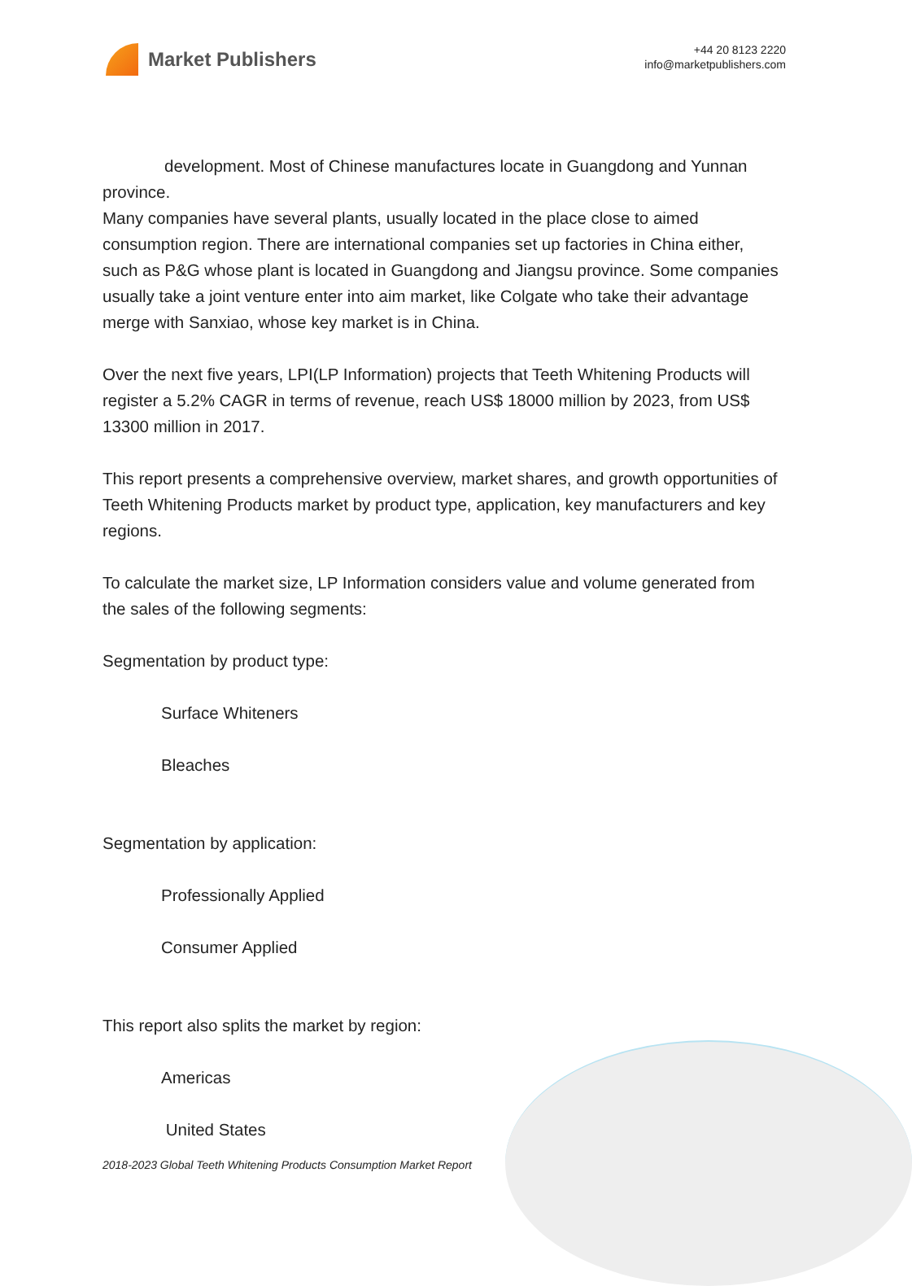Market Publishers
+44 20 8123 2220
info@marketpublishers.com
development. Most of Chinese manufactures locate in Guangdong and Yunnan province.
Many companies have several plants, usually located in the place close to aimed consumption region. There are international companies set up factories in China either, such as P&G whose plant is located in Guangdong and Jiangsu province. Some companies usually take a joint venture enter into aim market, like Colgate who take their advantage merge with Sanxiao, whose key market is in China.
Over the next five years, LPI(LP Information) projects that Teeth Whitening Products will register a 5.2% CAGR in terms of revenue, reach US$ 18000 million by 2023, from US$ 13300 million in 2017.
This report presents a comprehensive overview, market shares, and growth opportunities of Teeth Whitening Products market by product type, application, key manufacturers and key regions.
To calculate the market size, LP Information considers value and volume generated from the sales of the following segments:
Segmentation by product type:
Surface Whiteners
Bleaches
Segmentation by application:
Professionally Applied
Consumer Applied
This report also splits the market by region:
Americas
United States
2018-2023 Global Teeth Whitening Products Consumption Market Report